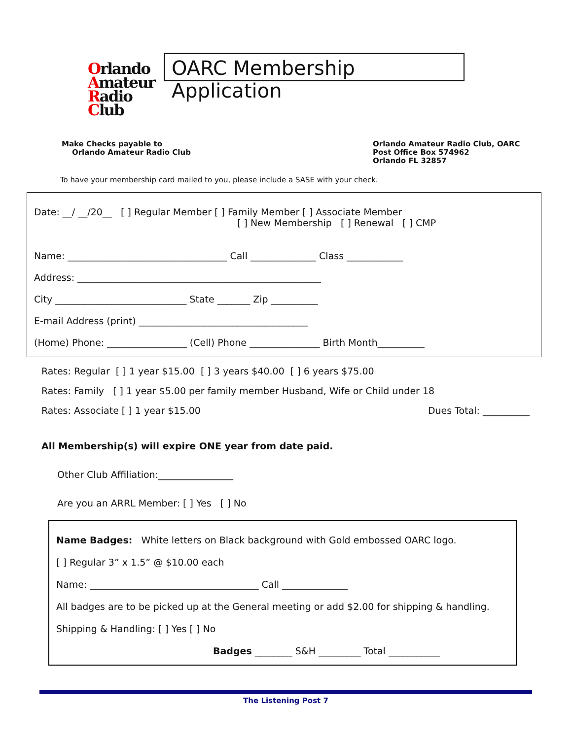Orlando
Amateur
Radio
Club
OARC Membership Application
Make Checks payable to
Orlando Amateur Radio Club
Orlando Amateur Radio Club, OARC
Post Office Box 574962
Orlando FL 32857
To have your membership card mailed to you, please include a SASE with your check.
Date: __/ __/20__ [ ] Regular Member [ ] Family Member [ ] Associate Member
[ ] New Membership [ ] Renewal [ ] CMP
Name: __________________________________ Call ______________ Class ____________
Address: ____________________________________________________
City ____________________________ State _______ Zip __________
E-mail Address (print) ____________________________________
(Home) Phone: _________________ (Cell) Phone _______________ Birth Month__________
Rates: Regular [ ] 1 year $15.00 [ ] 3 years $40.00 [ ] 6 years $75.00
Rates: Family [ ] 1 year $5.00 per family member Husband, Wife or Child under 18
Rates: Associate [ ] 1 year $15.00 Dues Total: __________
All Membership(s) will expire ONE year from date paid.
Other Club Affiliation:________________
Are you an ARRL Member: [ ] Yes [ ] No
Name Badges: White letters on Black background with Gold embossed OARC logo.
[ ] Regular 3” x 1.5” @ $10.00 each
Name: ____________________________________ Call ______________
All badges are to be picked up at the General meeting or add $2.00 for shipping & handling.
Shipping & Handling: [ ] Yes [ ] No
Badges ________ S&H _________ Total ___________
The Listening Post 7